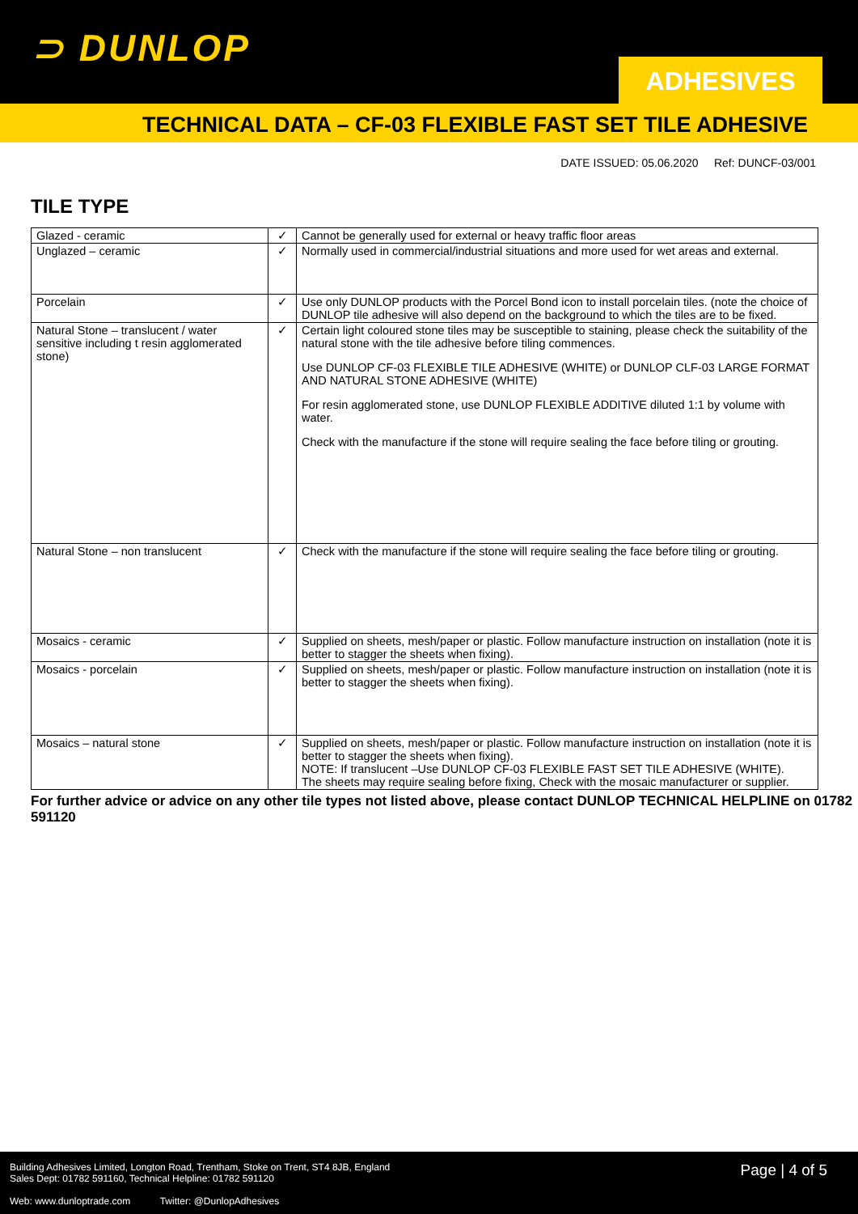⊃ DUNLOP
ADHESIVES
TECHNICAL DATA – CF-03 FLEXIBLE FAST SET TILE ADHESIVE
DATE ISSUED: 05.06.2020 Ref: DUNCF-03/001
TILE TYPE
| Glazed - ceramic | ✓ | Cannot be generally used for external or heavy traffic floor areas |
| Unglazed – ceramic | ✓ | Normally used in commercial/industrial situations and more used for wet areas and external. |
| Porcelain | ✓ | Use only DUNLOP products with the Porcel Bond icon to install porcelain tiles. (note the choice of DUNLOP tile adhesive will also depend on the background to which the tiles are to be fixed. |
| Natural Stone – translucent / water sensitive including t resin agglomerated stone) | ✓ | Certain light coloured stone tiles may be susceptible to staining, please check the suitability of the natural stone with the tile adhesive before tiling commences. Use DUNLOP CF-03 FLEXIBLE TILE ADHESIVE (WHITE) or DUNLOP CLF-03 LARGE FORMAT AND NATURAL STONE ADHESIVE (WHITE) For resin agglomerated stone, use DUNLOP FLEXIBLE ADDITIVE diluted 1:1 by volume with water. Check with the manufacture if the stone will require sealing the face before tiling or grouting. |
| Natural Stone – non translucent | ✓ | Check with the manufacture if the stone will require sealing the face before tiling or grouting. |
| Mosaics - ceramic | ✓ | Supplied on sheets, mesh/paper or plastic. Follow manufacture instruction on installation (note it is better to stagger the sheets when fixing). |
| Mosaics - porcelain | ✓ | Supplied on sheets, mesh/paper or plastic. Follow manufacture instruction on installation (note it is better to stagger the sheets when fixing). |
| Mosaics – natural stone | ✓ | Supplied on sheets, mesh/paper or plastic. Follow manufacture instruction on installation (note it is better to stagger the sheets when fixing). NOTE: If translucent –Use DUNLOP CF-03 FLEXIBLE FAST SET TILE ADHESIVE (WHITE). The sheets may require sealing before fixing, Check with the mosaic manufacturer or supplier. |
For further advice or advice on any other tile types not listed above, please contact DUNLOP TECHNICAL HELPLINE on 01782 591120
Building Adhesives Limited, Longton Road, Trentham, Stoke on Trent, ST4 8JB, England
Sales Dept: 01782 591160, Technical Helpline: 01782 591120
Page | 4 of 5
Web: www.dunloptrade.com Twitter: @DunlopAdhesives